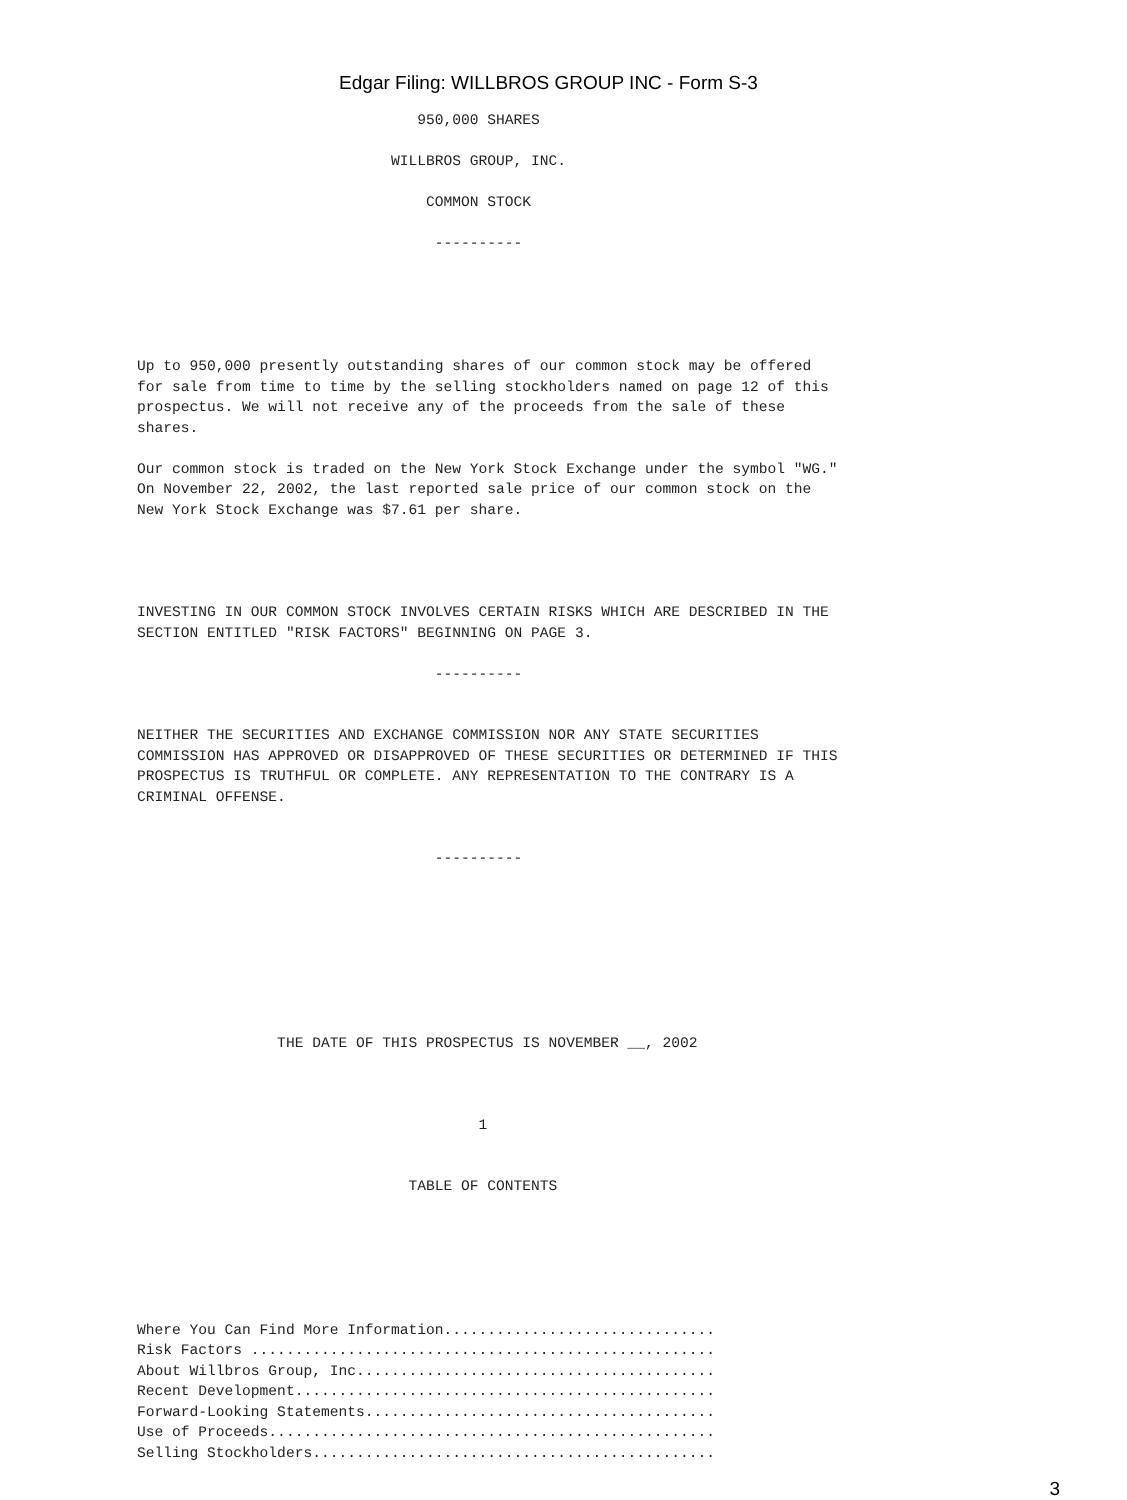Edgar Filing: WILLBROS GROUP INC - Form S-3
                                950,000 SHARES

                             WILLBROS GROUP, INC.

                                 COMMON STOCK

                                  ----------





Up to 950,000 presently outstanding shares of our common stock may be offered
for sale from time to time by the selling stockholders named on page 12 of this
prospectus. We will not receive any of the proceeds from the sale of these
shares.

Our common stock is traded on the New York Stock Exchange under the symbol "WG."
On November 22, 2002, the last reported sale price of our common stock on the
New York Stock Exchange was $7.61 per share.




INVESTING IN OUR COMMON STOCK INVOLVES CERTAIN RISKS WHICH ARE DESCRIBED IN THE
SECTION ENTITLED "RISK FACTORS" BEGINNING ON PAGE 3.

                                  ----------


NEITHER THE SECURITIES AND EXCHANGE COMMISSION NOR ANY STATE SECURITIES
COMMISSION HAS APPROVED OR DISAPPROVED OF THESE SECURITIES OR DETERMINED IF THIS
PROSPECTUS IS TRUTHFUL OR COMPLETE. ANY REPRESENTATION TO THE CONTRARY IS A
CRIMINAL OFFENSE.


                                  ----------








                THE DATE OF THIS PROSPECTUS IS NOVEMBER __, 2002



                                       1


                               TABLE OF CONTENTS






Where You Can Find More Information...............................
Risk Factors .....................................................
About Willbros Group, Inc.........................................
Recent Development................................................
Forward-Looking Statements........................................
Use of Proceeds...................................................
Selling Stockholders..............................................
3